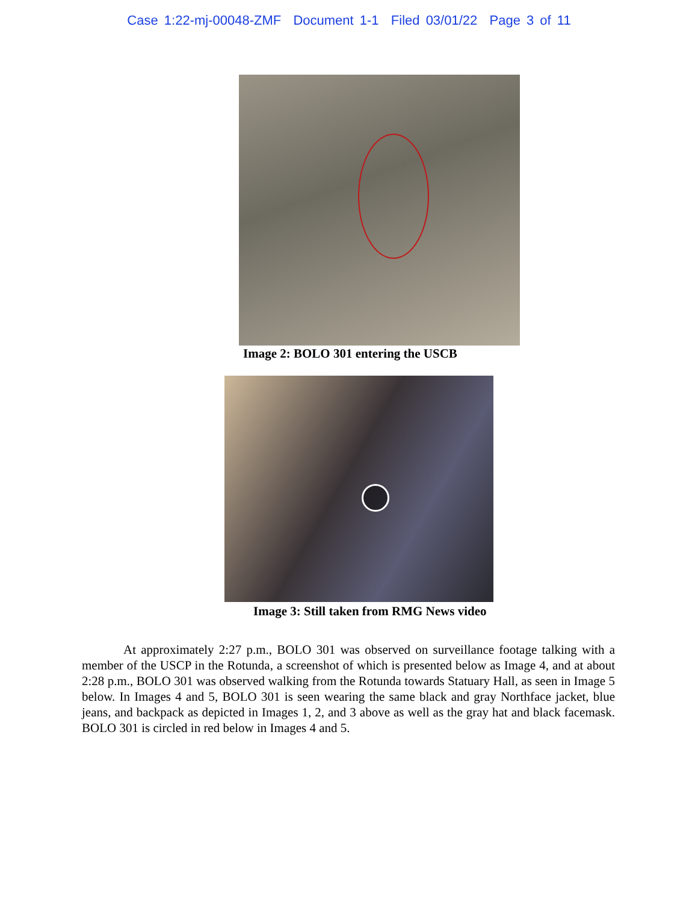Case 1:22-mj-00048-ZMF Document 1-1 Filed 03/01/22 Page 3 of 11
Image 2: BOLO 301 entering the USCB
Image 3: Still taken from RMG News video
At approximately 2:27 p.m., BOLO 301 was observed on surveillance footage talking with a member of the USCP in the Rotunda, a screenshot of which is presented below as Image 4, and at about 2:28 p.m., BOLO 301 was observed walking from the Rotunda towards Statuary Hall, as seen in Image 5 below. In Images 4 and 5, BOLO 301 is seen wearing the same black and gray Northface jacket, blue jeans, and backpack as depicted in Images 1, 2, and 3 above as well as the gray hat and black facemask. BOLO 301 is circled in red below in Images 4 and 5.